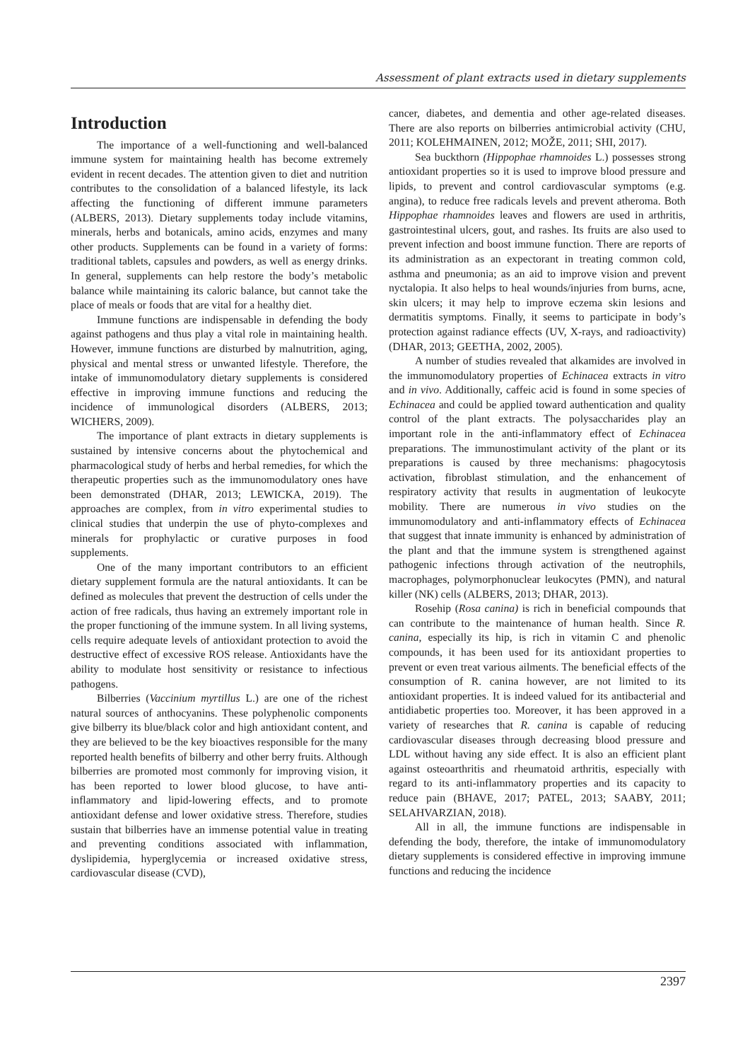Assessment of plant extracts used in dietary supplements
Introduction
The importance of a well-functioning and well-balanced immune system for maintaining health has become extremely evident in recent decades. The attention given to diet and nutrition contributes to the consolidation of a balanced lifestyle, its lack affecting the functioning of different immune parameters (ALBERS, 2013). Dietary supplements today include vitamins, minerals, herbs and botanicals, amino acids, enzymes and many other products. Supplements can be found in a variety of forms: traditional tablets, capsules and powders, as well as energy drinks. In general, supplements can help restore the body’s metabolic balance while maintaining its caloric balance, but cannot take the place of meals or foods that are vital for a healthy diet.
Immune functions are indispensable in defending the body against pathogens and thus play a vital role in maintaining health. However, immune functions are disturbed by malnutrition, aging, physical and mental stress or unwanted lifestyle. Therefore, the intake of immunomodulatory dietary supplements is considered effective in improving immune functions and reducing the incidence of immunological disorders (ALBERS, 2013; WICHERS, 2009).
The importance of plant extracts in dietary supplements is sustained by intensive concerns about the phytochemical and pharmacological study of herbs and herbal remedies, for which the therapeutic properties such as the immunomodulatory ones have been demonstrated (DHAR, 2013; LEWICKA, 2019). The approaches are complex, from in vitro experimental studies to clinical studies that underpin the use of phyto-complexes and minerals for prophylactic or curative purposes in food supplements.
One of the many important contributors to an efficient dietary supplement formula are the natural antioxidants. It can be defined as molecules that prevent the destruction of cells under the action of free radicals, thus having an extremely important role in the proper functioning of the immune system. In all living systems, cells require adequate levels of antioxidant protection to avoid the destructive effect of excessive ROS release. Antioxidants have the ability to modulate host sensitivity or resistance to infectious pathogens.
Bilberries (Vaccinium myrtillus L.) are one of the richest natural sources of anthocyanins. These polyphenolic components give bilberry its blue/black color and high antioxidant content, and they are believed to be the key bioactives responsible for the many reported health benefits of bilberry and other berry fruits. Although bilberries are promoted most commonly for improving vision, it has been reported to lower blood glucose, to have anti-inflammatory and lipid-lowering effects, and to promote antioxidant defense and lower oxidative stress. Therefore, studies sustain that bilberries have an immense potential value in treating and preventing conditions associated with inflammation, dyslipidemia, hyperglycemia or increased oxidative stress, cardiovascular disease (CVD),
cancer, diabetes, and dementia and other age-related diseases. There are also reports on bilberries antimicrobial activity (CHU, 2011; KOLEHMAINEN, 2012; MOŽE, 2011; SHI, 2017).
Sea buckthorn (Hippophae rhamnoides L.) possesses strong antioxidant properties so it is used to improve blood pressure and lipids, to prevent and control cardiovascular symptoms (e.g. angina), to reduce free radicals levels and prevent atheroma. Both Hippophae rhamnoides leaves and flowers are used in arthritis, gastrointestinal ulcers, gout, and rashes. Its fruits are also used to prevent infection and boost immune function. There are reports of its administration as an expectorant in treating common cold, asthma and pneumonia; as an aid to improve vision and prevent nyctalopia. It also helps to heal wounds/injuries from burns, acne, skin ulcers; it may help to improve eczema skin lesions and dermatitis symptoms. Finally, it seems to participate in body’s protection against radiance effects (UV, X-rays, and radioactivity) (DHAR, 2013; GEETHA, 2002, 2005).
A number of studies revealed that alkamides are involved in the immunomodulatory properties of Echinacea extracts in vitro and in vivo. Additionally, caffeic acid is found in some species of Echinacea and could be applied toward authentication and quality control of the plant extracts. The polysaccharides play an important role in the anti-inflammatory effect of Echinacea preparations. The immunostimulant activity of the plant or its preparations is caused by three mechanisms: phagocytosis activation, fibroblast stimulation, and the enhancement of respiratory activity that results in augmentation of leukocyte mobility. There are numerous in vivo studies on the immunomodulatory and anti-inflammatory effects of Echinacea that suggest that innate immunity is enhanced by administration of the plant and that the immune system is strengthened against pathogenic infections through activation of the neutrophils, macrophages, polymorphonuclear leukocytes (PMN), and natural killer (NK) cells (ALBERS, 2013; DHAR, 2013).
Rosehip (Rosa canina) is rich in beneficial compounds that can contribute to the maintenance of human health. Since R. canina, especially its hip, is rich in vitamin C and phenolic compounds, it has been used for its antioxidant properties to prevent or even treat various ailments. The beneficial effects of the consumption of R. canina however, are not limited to its antioxidant properties. It is indeed valued for its antibacterial and antidiabetic properties too. Moreover, it has been approved in a variety of researches that R. canina is capable of reducing cardiovascular diseases through decreasing blood pressure and LDL without having any side effect. It is also an efficient plant against osteoarthritis and rheumatoid arthritis, especially with regard to its anti-inflammatory properties and its capacity to reduce pain (BHAVE, 2017; PATEL, 2013; SAABY, 2011; SELAHVARZIAN, 2018).
All in all, the immune functions are indispensable in defending the body, therefore, the intake of immunomodulatory dietary supplements is considered effective in improving immune functions and reducing the incidence
2397